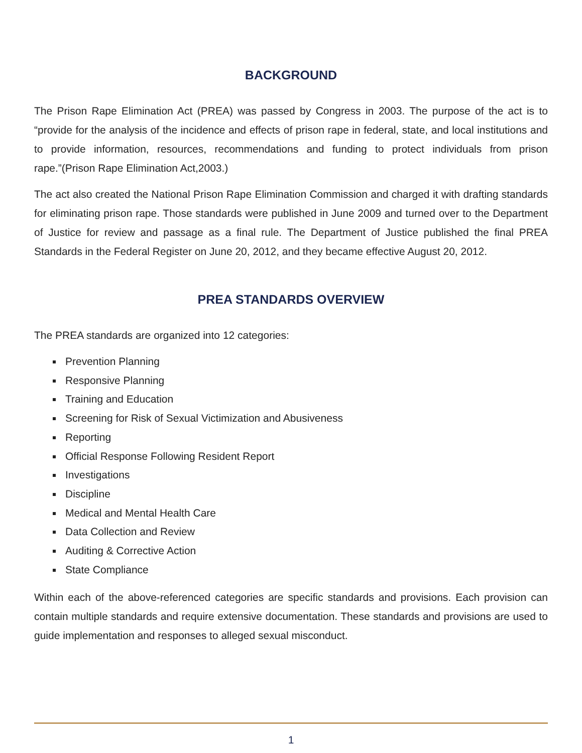BACKGROUND
The Prison Rape Elimination Act (PREA) was passed by Congress in 2003. The purpose of the act is to “provide for the analysis of the incidence and effects of prison rape in federal, state, and local institutions and to provide information, resources, recommendations and funding to protect individuals from prison rape.”(Prison Rape Elimination Act,2003.)
The act also created the National Prison Rape Elimination Commission and charged it with drafting standards for eliminating prison rape. Those standards were published in June 2009 and turned over to the Department of Justice for review and passage as a final rule. The Department of Justice published the final PREA Standards in the Federal Register on June 20, 2012, and they became effective August 20, 2012.
PREA STANDARDS OVERVIEW
The PREA standards are organized into 12 categories:
Prevention Planning
Responsive Planning
Training and Education
Screening for Risk of Sexual Victimization and Abusiveness
Reporting
Official Response Following Resident Report
Investigations
Discipline
Medical and Mental Health Care
Data Collection and Review
Auditing & Corrective Action
State Compliance
Within each of the above-referenced categories are specific standards and provisions. Each provision can contain multiple standards and require extensive documentation. These standards and provisions are used to guide implementation and responses to alleged sexual misconduct.
1